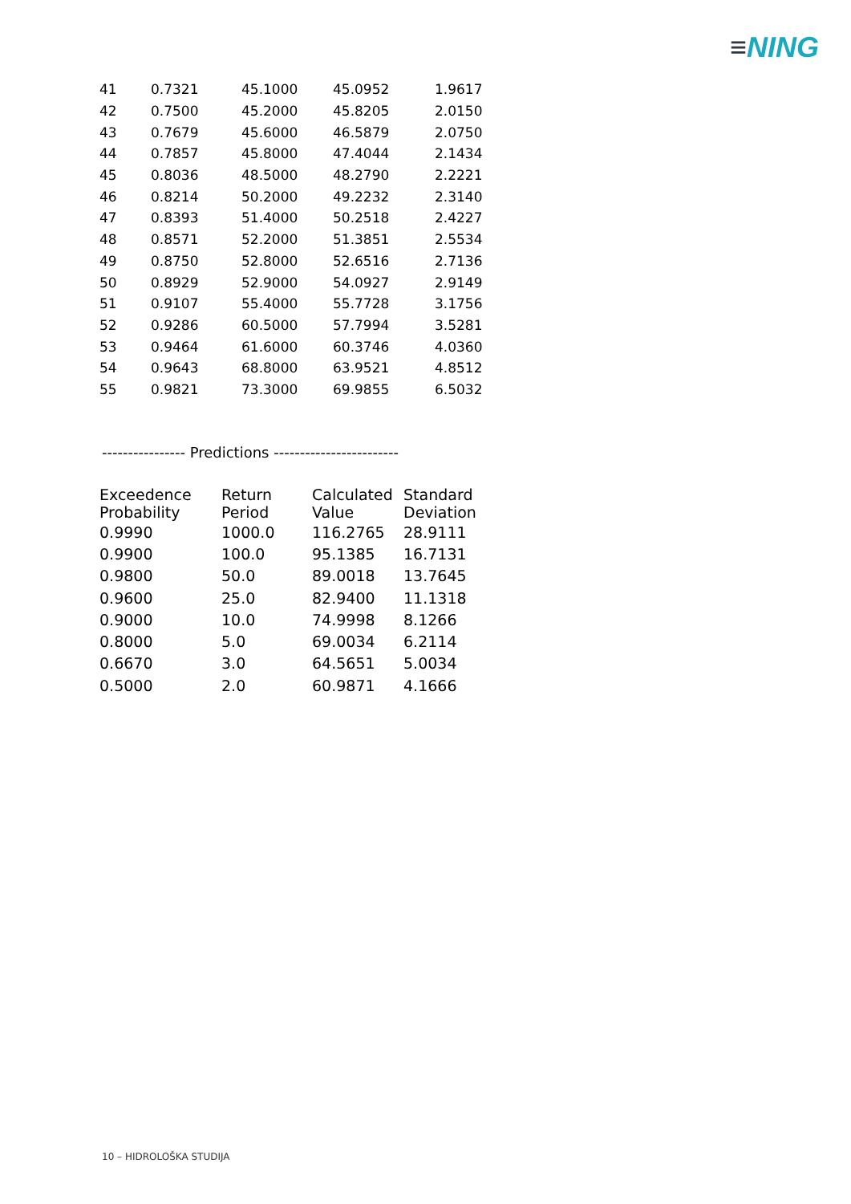≡NING
| 41 | 0.7321 | 45.1000 | 45.0952 | 1.9617 |
| 42 | 0.7500 | 45.2000 | 45.8205 | 2.0150 |
| 43 | 0.7679 | 45.6000 | 46.5879 | 2.0750 |
| 44 | 0.7857 | 45.8000 | 47.4044 | 2.1434 |
| 45 | 0.8036 | 48.5000 | 48.2790 | 2.2221 |
| 46 | 0.8214 | 50.2000 | 49.2232 | 2.3140 |
| 47 | 0.8393 | 51.4000 | 50.2518 | 2.4227 |
| 48 | 0.8571 | 52.2000 | 51.3851 | 2.5534 |
| 49 | 0.8750 | 52.8000 | 52.6516 | 2.7136 |
| 50 | 0.8929 | 52.9000 | 54.0927 | 2.9149 |
| 51 | 0.9107 | 55.4000 | 55.7728 | 3.1756 |
| 52 | 0.9286 | 60.5000 | 57.7994 | 3.5281 |
| 53 | 0.9464 | 61.6000 | 60.3746 | 4.0360 |
| 54 | 0.9643 | 68.8000 | 63.9521 | 4.8512 |
| 55 | 0.9821 | 73.3000 | 69.9855 | 6.5032 |
---------------- Predictions ------------------------
| Exceedence Probability | Return Period | Calculated Value | Standard Deviation |
| --- | --- | --- | --- |
| 0.9990 | 1000.0 | 116.2765 | 28.9111 |
| 0.9900 | 100.0 | 95.1385 | 16.7131 |
| 0.9800 | 50.0 | 89.0018 | 13.7645 |
| 0.9600 | 25.0 | 82.9400 | 11.1318 |
| 0.9000 | 10.0 | 74.9998 | 8.1266 |
| 0.8000 | 5.0 | 69.0034 | 6.2114 |
| 0.6670 | 3.0 | 64.5651 | 5.0034 |
| 0.5000 | 2.0 | 60.9871 | 4.1666 |
10 – HIDROLOŠKA STUDIJA